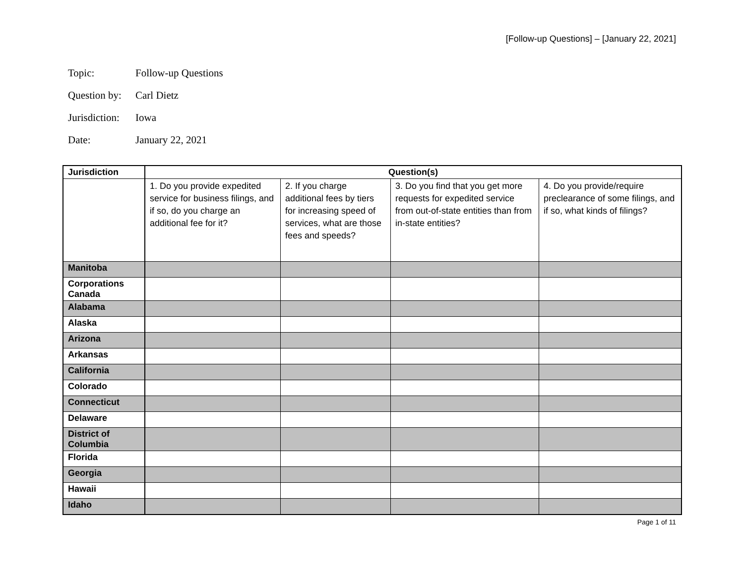[Follow-up Questions] – [January 22, 2021]
Topic: Follow-up Questions
Question by: Carl Dietz
Jurisdiction: Iowa
Date: January 22, 2021
| Jurisdiction | Question(s) | | | |
| --- | --- | --- | --- | --- |
| | 1. Do you provide expedited service for business filings, and if so, do you charge an additional fee for it? | 2. If you charge additional fees by tiers for increasing speed of services, what are those fees and speeds? | 3. Do you find that you get more requests for expedited service from out-of-state entities than from in-state entities? | 4. Do you provide/require preclearance of some filings, and if so, what kinds of filings? |
| Manitoba | | | | |
| Corporations Canada | | | | |
| Alabama | | | | |
| Alaska | | | | |
| Arizona | | | | |
| Arkansas | | | | |
| California | | | | |
| Colorado | | | | |
| Connecticut | | | | |
| Delaware | | | | |
| District of Columbia | | | | |
| Florida | | | | |
| Georgia | | | | |
| Hawaii | | | | |
| Idaho | | | | |
Page 1 of 11